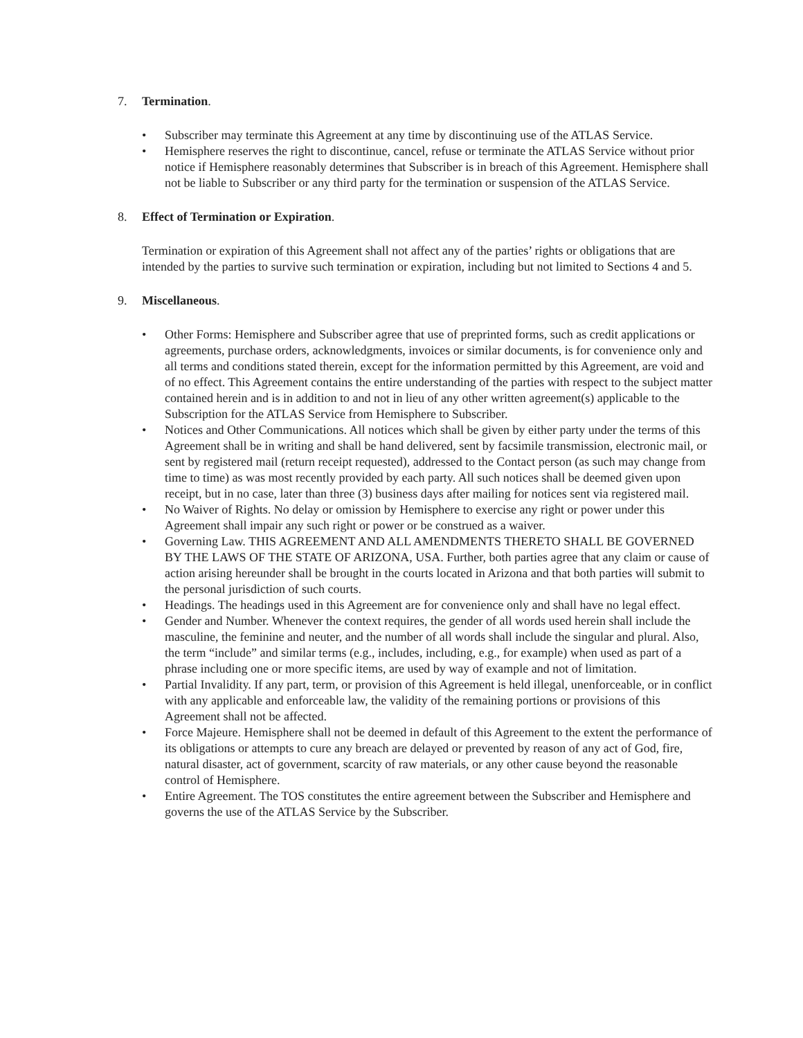7. Termination.
• Subscriber may terminate this Agreement at any time by discontinuing use of the ATLAS Service.
• Hemisphere reserves the right to discontinue, cancel, refuse or terminate the ATLAS Service without prior notice if Hemisphere reasonably determines that Subscriber is in breach of this Agreement. Hemisphere shall not be liable to Subscriber or any third party for the termination or suspension of the ATLAS Service.
8. Effect of Termination or Expiration.
Termination or expiration of this Agreement shall not affect any of the parties’ rights or obligations that are intended by the parties to survive such termination or expiration, including but not limited to Sections 4 and 5.
9. Miscellaneous.
• Other Forms: Hemisphere and Subscriber agree that use of preprinted forms, such as credit applications or agreements, purchase orders, acknowledgments, invoices or similar documents, is for convenience only and all terms and conditions stated therein, except for the information permitted by this Agreement, are void and of no effect. This Agreement contains the entire understanding of the parties with respect to the subject matter contained herein and is in addition to and not in lieu of any other written agreement(s) applicable to the Subscription for the ATLAS Service from Hemisphere to Subscriber.
• Notices and Other Communications. All notices which shall be given by either party under the terms of this Agreement shall be in writing and shall be hand delivered, sent by facsimile transmission, electronic mail, or sent by registered mail (return receipt requested), addressed to the Contact person (as such may change from time to time) as was most recently provided by each party. All such notices shall be deemed given upon receipt, but in no case, later than three (3) business days after mailing for notices sent via registered mail.
• No Waiver of Rights. No delay or omission by Hemisphere to exercise any right or power under this Agreement shall impair any such right or power or be construed as a waiver.
• Governing Law. THIS AGREEMENT AND ALL AMENDMENTS THERETO SHALL BE GOVERNED BY THE LAWS OF THE STATE OF ARIZONA, USA. Further, both parties agree that any claim or cause of action arising hereunder shall be brought in the courts located in Arizona and that both parties will submit to the personal jurisdiction of such courts.
• Headings. The headings used in this Agreement are for convenience only and shall have no legal effect.
• Gender and Number. Whenever the context requires, the gender of all words used herein shall include the masculine, the feminine and neuter, and the number of all words shall include the singular and plural. Also, the term “include” and similar terms (e.g., includes, including, e.g., for example) when used as part of a phrase including one or more specific items, are used by way of example and not of limitation.
• Partial Invalidity. If any part, term, or provision of this Agreement is held illegal, unenforceable, or in conflict with any applicable and enforceable law, the validity of the remaining portions or provisions of this Agreement shall not be affected.
• Force Majeure. Hemisphere shall not be deemed in default of this Agreement to the extent the performance of its obligations or attempts to cure any breach are delayed or prevented by reason of any act of God, fire, natural disaster, act of government, scarcity of raw materials, or any other cause beyond the reasonable control of Hemisphere.
• Entire Agreement. The TOS constitutes the entire agreement between the Subscriber and Hemisphere and governs the use of the ATLAS Service by the Subscriber.